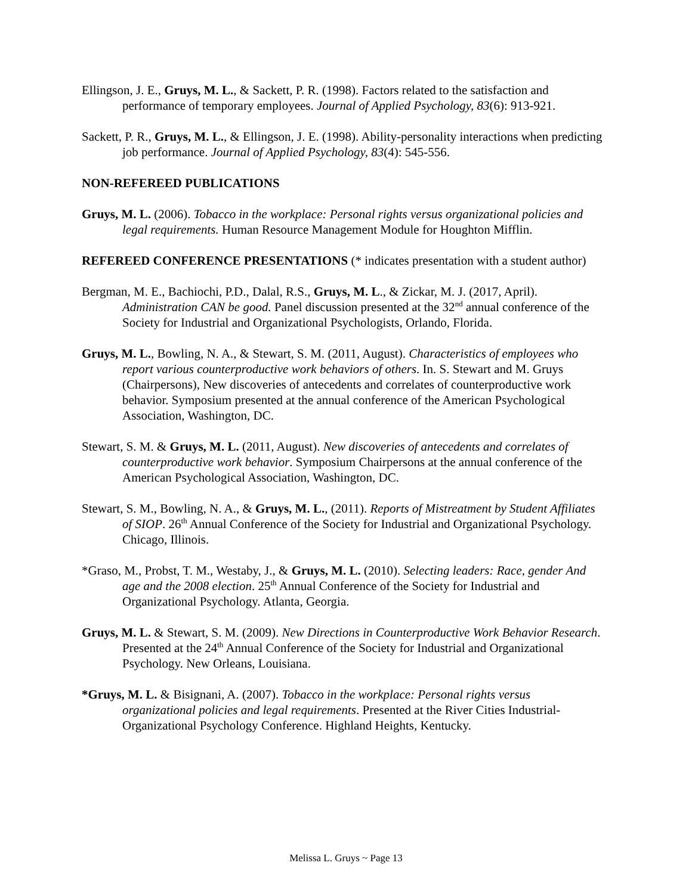Ellingson, J. E., Gruys, M. L., & Sackett, P. R. (1998). Factors related to the satisfaction and performance of temporary employees. Journal of Applied Psychology, 83(6): 913-921.
Sackett, P. R., Gruys, M. L., & Ellingson, J. E. (1998). Ability-personality interactions when predicting job performance. Journal of Applied Psychology, 83(4): 545-556.
NON-REFEREED PUBLICATIONS
Gruys, M. L. (2006). Tobacco in the workplace: Personal rights versus organizational policies and legal requirements. Human Resource Management Module for Houghton Mifflin.
REFEREED CONFERENCE PRESENTATIONS (* indicates presentation with a student author)
Bergman, M. E., Bachiochi, P.D., Dalal, R.S., Gruys, M. L., & Zickar, M. J. (2017, April). Administration CAN be good. Panel discussion presented at the 32<sup>nd</sup> annual conference of the Society for Industrial and Organizational Psychologists, Orlando, Florida.
Gruys, M. L., Bowling, N. A., & Stewart, S. M. (2011, August). Characteristics of employees who report various counterproductive work behaviors of others. In. S. Stewart and M. Gruys (Chairpersons), New discoveries of antecedents and correlates of counterproductive work behavior. Symposium presented at the annual conference of the American Psychological Association, Washington, DC.
Stewart, S. M. & Gruys, M. L. (2011, August). New discoveries of antecedents and correlates of counterproductive work behavior. Symposium Chairpersons at the annual conference of the American Psychological Association, Washington, DC.
Stewart, S. M., Bowling, N. A., & Gruys, M. L., (2011). Reports of Mistreatment by Student Affiliates of SIOP. 26<sup>th</sup> Annual Conference of the Society for Industrial and Organizational Psychology. Chicago, Illinois.
*Graso, M., Probst, T. M., Westaby, J., & Gruys, M. L. (2010). Selecting leaders: Race, gender And age and the 2008 election. 25<sup>th</sup> Annual Conference of the Society for Industrial and Organizational Psychology. Atlanta, Georgia.
Gruys, M. L. & Stewart, S. M. (2009). New Directions in Counterproductive Work Behavior Research. Presented at the 24<sup>th</sup> Annual Conference of the Society for Industrial and Organizational Psychology. New Orleans, Louisiana.
*Gruys, M. L. & Bisignani, A. (2007). Tobacco in the workplace: Personal rights versus organizational policies and legal requirements. Presented at the River Cities Industrial-Organizational Psychology Conference. Highland Heights, Kentucky.
Melissa L. Gruys ~ Page 13